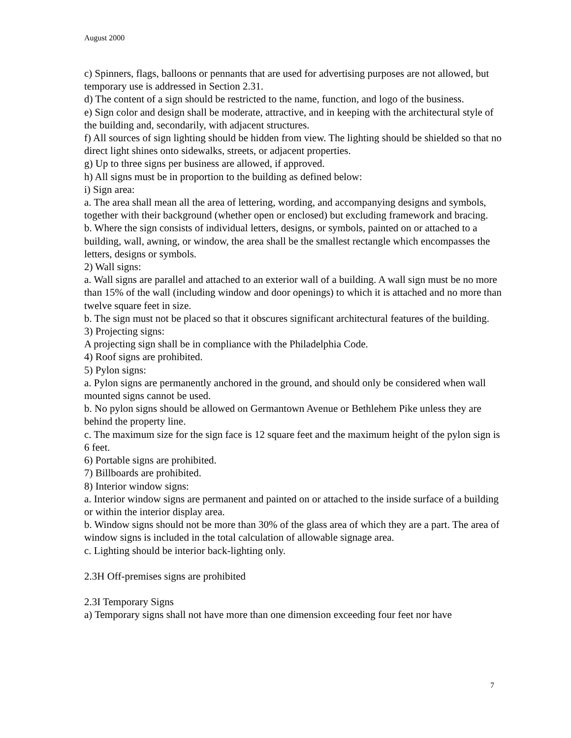August 2000
c) Spinners, flags, balloons or pennants that are used for advertising purposes are not allowed, but temporary use is addressed in Section 2.31.
d) The content of a sign should be restricted to the name, function, and logo of the business.
e) Sign color and design shall be moderate, attractive, and in keeping with the architectural style of the building and, secondarily, with adjacent structures.
f) All sources of sign lighting should be hidden from view. The lighting should be shielded so that no direct light shines onto sidewalks, streets, or adjacent properties.
g) Up to three signs per business are allowed, if approved.
h) All signs must be in proportion to the building as defined below:
i) Sign area:
a. The area shall mean all the area of lettering, wording, and accompanying designs and symbols, together with their background (whether open or enclosed) but excluding framework and bracing.
b. Where the sign consists of individual letters, designs, or symbols, painted on or attached to a building, wall, awning, or window, the area shall be the smallest rectangle which encompasses the letters, designs or symbols.
2) Wall signs:
a. Wall signs are parallel and attached to an exterior wall of a building. A wall sign must be no more than 15% of the wall (including window and door openings) to which it is attached and no more than twelve square feet in size.
b. The sign must not be placed so that it obscures significant architectural features of the building.
3) Projecting signs:
A projecting sign shall be in compliance with the Philadelphia Code.
4) Roof signs are prohibited.
5) Pylon signs:
a. Pylon signs are permanently anchored in the ground, and should only be considered when wall mounted signs cannot be used.
b. No pylon signs should be allowed on Germantown Avenue or Bethlehem Pike unless they are behind the property line.
c. The maximum size for the sign face is 12 square feet and the maximum height of the pylon sign is 6 feet.
6) Portable signs are prohibited.
7) Billboards are prohibited.
8) Interior window signs:
a. Interior window signs are permanent and painted on or attached to the inside surface of a building or within the interior display area.
b. Window signs should not be more than 30% of the glass area of which they are a part. The area of window signs is included in the total calculation of allowable signage area.
c. Lighting should be interior back-lighting only.
2.3H Off-premises signs are prohibited
2.3I Temporary Signs
a) Temporary signs shall not have more than one dimension exceeding four feet nor have
7